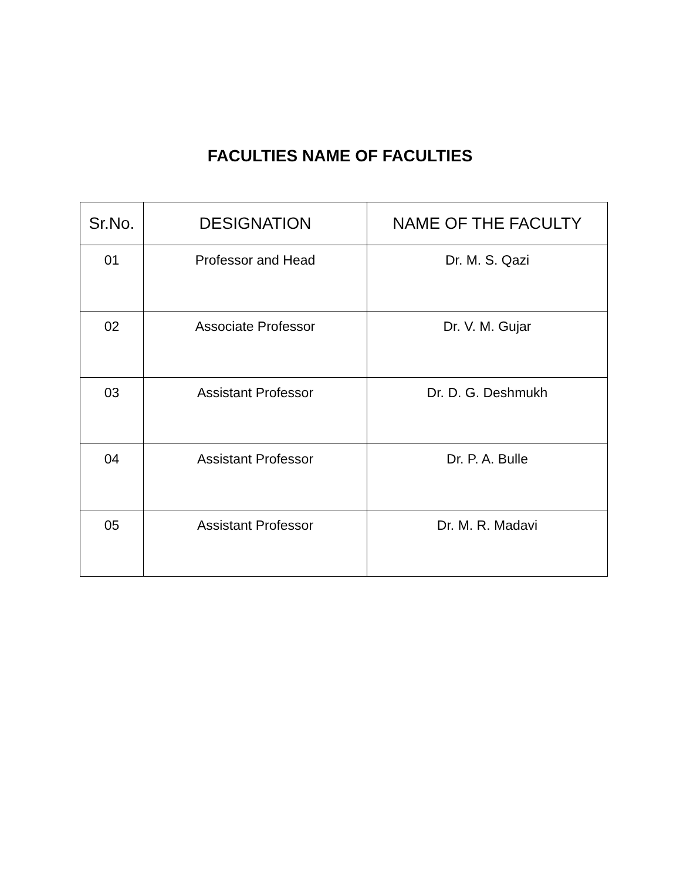FACULTIES NAME OF FACULTIES
| Sr.No. | DESIGNATION | NAME OF THE FACULTY |
| --- | --- | --- |
| 01 | Professor and Head | Dr. M. S. Qazi |
| 02 | Associate Professor | Dr. V. M. Gujar |
| 03 | Assistant Professor | Dr. D. G. Deshmukh |
| 04 | Assistant Professor | Dr. P. A. Bulle |
| 05 | Assistant Professor | Dr. M. R. Madavi |